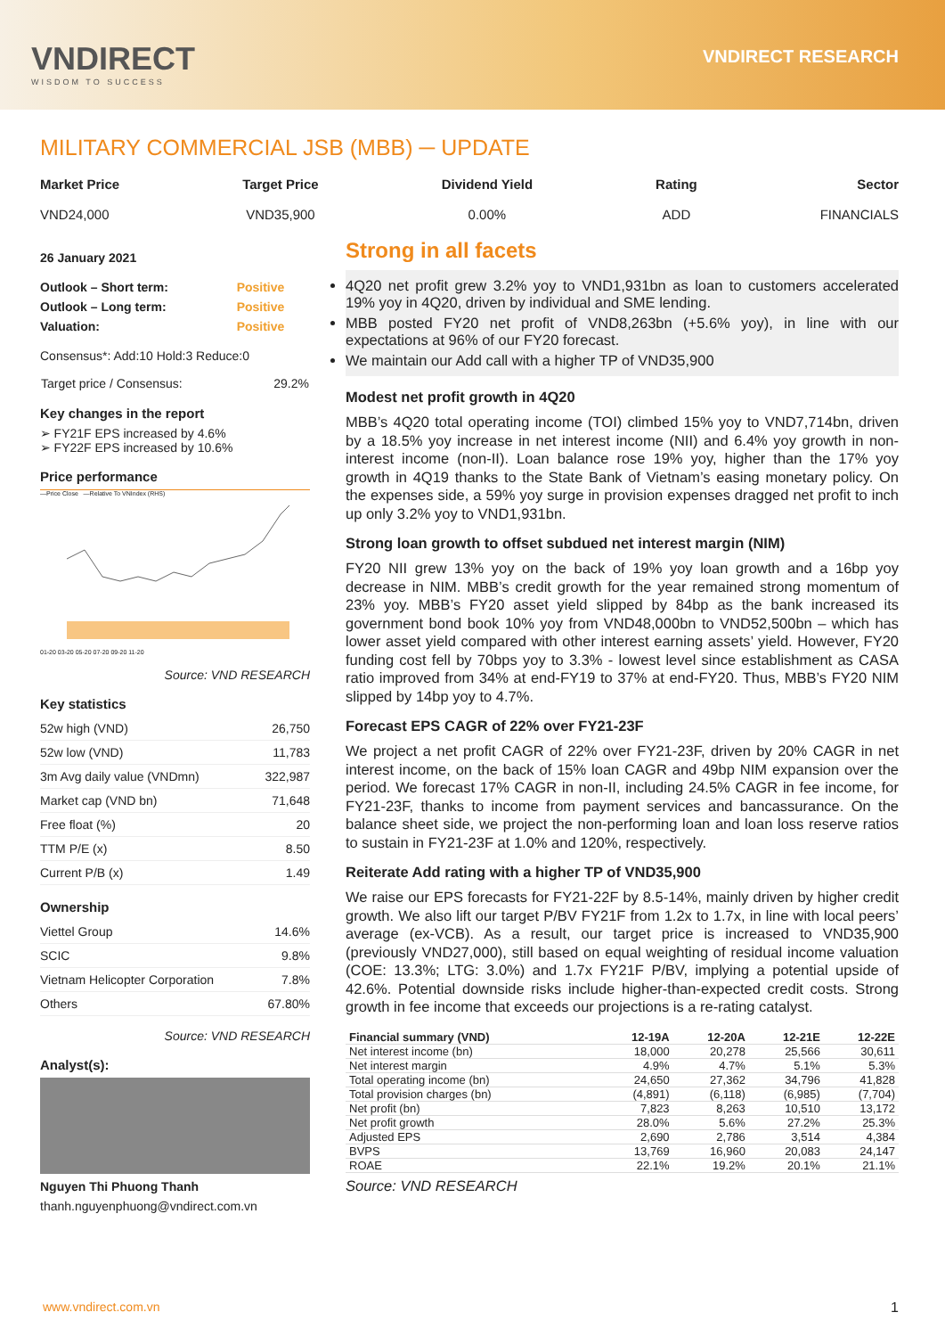VNDIRECT
WISDOM TO SUCCESS
VNDIRECT RESEARCH
MILITARY COMMERCIAL JSB (MBB) ─ UPDATE
Market Price
VND24,000
Target Price
VND35,900
Dividend Yield
0.00%
Rating
ADD
Sector
FINANCIALS
26 January 2021
| Outlook – Short term: | Positive |
| Outlook – Long term: | Positive |
| Valuation: | Positive |
Consensus*: Add:10 Hold:3 Reduce:0
| Target price / Consensus: | 29.2% |
Key changes in the report
➢ FY21F EPS increased by 4.6%
➢ FY22F EPS increased by 10.6%
Price performance
—Price Close —Relative To VNIndex (RHS)
01-20 03-20 05-20 07-20 09-20 11-20
Source: VND RESEARCH
Key statistics
| 52w high (VND) | 26,750 |
| 52w low (VND) | 11,783 |
| 3m Avg daily value (VNDmn) | 322,987 |
| Market cap (VND bn) | 71,648 |
| Free float (%) | 20 |
| TTM P/E (x) | 8.50 |
| Current P/B (x) | 1.49 |
Ownership
| Viettel Group | 14.6% |
| SCIC | 9.8% |
| Vietnam Helicopter Corporation | 7.8% |
| Others | 67.80% |
Source: VND RESEARCH
Analyst(s):
Nguyen Thi Phuong Thanh
thanh.nguyenphuong@vndirect.com.vn
Strong in all facets
4Q20 net profit grew 3.2% yoy to VND1,931bn as loan to customers accelerated 19% yoy in 4Q20, driven by individual and SME lending.
MBB posted FY20 net profit of VND8,263bn (+5.6% yoy), in line with our expectations at 96% of our FY20 forecast.
We maintain our Add call with a higher TP of VND35,900
Modest net profit growth in 4Q20
MBB’s 4Q20 total operating income (TOI) climbed 15% yoy to VND7,714bn, driven by a 18.5% yoy increase in net interest income (NII) and 6.4% yoy growth in non-interest income (non-II). Loan balance rose 19% yoy, higher than the 17% yoy growth in 4Q19 thanks to the State Bank of Vietnam’s easing monetary policy. On the expenses side, a 59% yoy surge in provision expenses dragged net profit to inch up only 3.2% yoy to VND1,931bn.
Strong loan growth to offset subdued net interest margin (NIM)
FY20 NII grew 13% yoy on the back of 19% yoy loan growth and a 16bp yoy decrease in NIM. MBB’s credit growth for the year remained strong momentum of 23% yoy. MBB’s FY20 asset yield slipped by 84bp as the bank increased its government bond book 10% yoy from VND48,000bn to VND52,500bn – which has lower asset yield compared with other interest earning assets’ yield. However, FY20 funding cost fell by 70bps yoy to 3.3% - lowest level since establishment as CASA ratio improved from 34% at end-FY19 to 37% at end-FY20. Thus, MBB’s FY20 NIM slipped by 14bp yoy to 4.7%.
Forecast EPS CAGR of 22% over FY21-23F
We project a net profit CAGR of 22% over FY21-23F, driven by 20% CAGR in net interest income, on the back of 15% loan CAGR and 49bp NIM expansion over the period. We forecast 17% CAGR in non-II, including 24.5% CAGR in fee income, for FY21-23F, thanks to income from payment services and bancassurance. On the balance sheet side, we project the non-performing loan and loan loss reserve ratios to sustain in FY21-23F at 1.0% and 120%, respectively.
Reiterate Add rating with a higher TP of VND35,900
We raise our EPS forecasts for FY21-22F by 8.5-14%, mainly driven by higher credit growth. We also lift our target P/BV FY21F from 1.2x to 1.7x, in line with local peers’ average (ex-VCB). As a result, our target price is increased to VND35,900 (previously VND27,000), still based on equal weighting of residual income valuation (COE: 13.3%; LTG: 3.0%) and 1.7x FY21F P/BV, implying a potential upside of 42.6%. Potential downside risks include higher-than-expected credit costs. Strong growth in fee income that exceeds our projections is a re-rating catalyst.
| Financial summary (VND) | 12-19A | 12-20A | 12-21E | 12-22E |
| --- | --- | --- | --- | --- |
| Net interest income (bn) | 18,000 | 20,278 | 25,566 | 30,611 |
| Net interest margin | 4.9% | 4.7% | 5.1% | 5.3% |
| Total operating income (bn) | 24,650 | 27,362 | 34,796 | 41,828 |
| Total provision charges (bn) | (4,891) | (6,118) | (6,985) | (7,704) |
| Net profit (bn) | 7,823 | 8,263 | 10,510 | 13,172 |
| Net profit growth | 28.0% | 5.6% | 27.2% | 25.3% |
| Adjusted EPS | 2,690 | 2,786 | 3,514 | 4,384 |
| BVPS | 13,769 | 16,960 | 20,083 | 24,147 |
| ROAE | 22.1% | 19.2% | 20.1% | 21.1% |
Source: VND RESEARCH
www.vndirect.com.vn 1